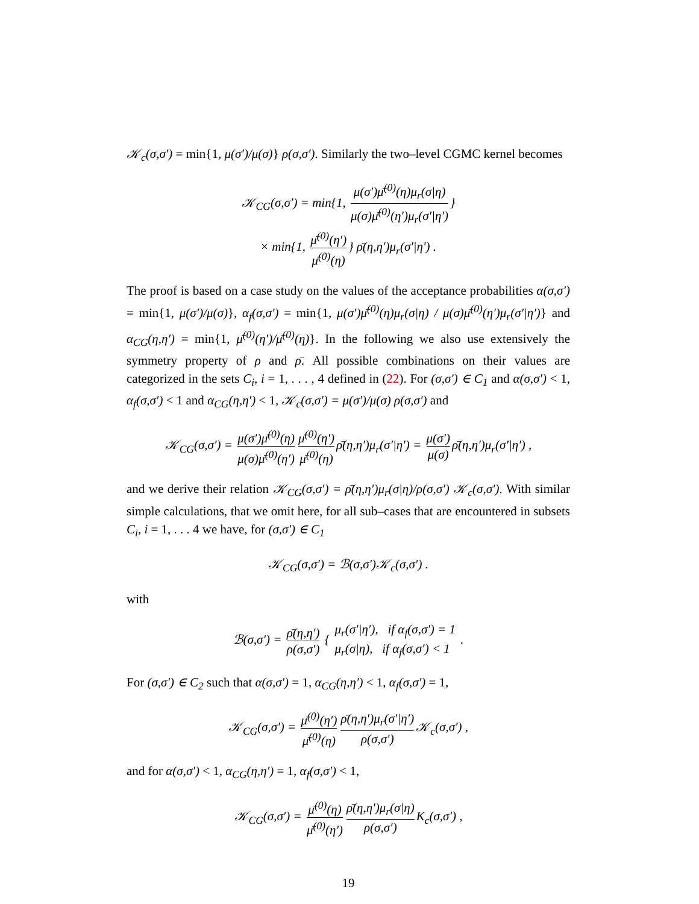𝒦<sub>c</sub>(σ,σ′) = min{1, μ(σ′)/μ(σ)} ρ(σ,σ′). Similarly the two–level CGMC kernel becomes
𝒦<sub>CG</sub>(σ,σ′) = min{1, μ(σ′)μ̄<sup>(0)</sup>(η)μ<sub>r</sub>(σ|η) μ(σ)μ̄<sup>(0)</sup>(η′)μ<sub>r</sub>(σ′|η′) }
× min{1, μ̄<sup>(0)</sup>(η′) μ̄<sup>(0)</sup>(η) } ρ̄(η,η′)μ<sub>r</sub>(σ′|η′) .
The proof is based on a case study on the values of the acceptance probabilities α(σ,σ′) = min{1, μ(σ′)/μ(σ)}, α<sub>f</sub>(σ,σ′) = min{1, μ(σ′)μ̄<sup>(0)</sup>(η)μ<sub>r</sub>(σ|η) / μ(σ)μ̄<sup>(0)</sup>(η′)μ<sub>r</sub>(σ′|η′)} and α<sub>CG</sub>(η,η′) = min{1, μ̄<sup>(0)</sup>(η′)/μ̄<sup>(0)</sup>(η)}. In the following we also use extensively the symmetry property of ρ and ρ̄. All possible combinations on their values are categorized in the sets C<sub>i</sub>, i = 1, . . . , 4 defined in (22). For (σ,σ′) ∈ C<sub>1</sub> and α(σ,σ′) < 1, α<sub>f</sub>(σ,σ′) < 1 and α<sub>CG</sub>(η,η′) < 1, 𝒦<sub>c</sub>(σ,σ′) = μ(σ′)/μ(σ) ρ(σ,σ′) and
𝒦<sub>CG</sub>(σ,σ′) = μ(σ′)μ̄<sup>(0)</sup>(η) μ(σ)μ̄<sup>(0)</sup>(η′) μ̄<sup>(0)</sup>(η′) μ̄<sup>(0)</sup>(η) ρ̄(η,η′)μ<sub>r</sub>(σ′|η′) = μ(σ′) μ(σ) ρ̄(η,η′)μ<sub>r</sub>(σ′|η′) ,
and we derive their relation 𝒦<sub>CG</sub>(σ,σ′) = ρ̄(η,η′)μ<sub>r</sub>(σ|η)/ρ(σ,σ′) 𝒦<sub>c</sub>(σ,σ′). With similar simple calculations, that we omit here, for all sub–cases that are encountered in subsets C<sub>i</sub>, i = 1, . . . 4 we have, for (σ,σ′) ∈ C<sub>1</sub>
𝒦<sub>CG</sub>(σ,σ′) = ℬ(σ,σ′)𝒦<sub>c</sub>(σ,σ′) .
with
ℬ(σ,σ′) = ρ̄(η,η′) ρ(σ,σ′) { μ<sub>r</sub>(σ′|η′), if α<sub>f</sub>(σ,σ′) = 1 μ<sub>r</sub>(σ|η), if α<sub>f</sub>(σ,σ′) < 1 .
For (σ,σ′) ∈ C<sub>2</sub> such that α(σ,σ′) = 1, α<sub>CG</sub>(η,η′) < 1, α<sub>f</sub>(σ,σ′) = 1,
𝒦<sub>CG</sub>(σ,σ′) = μ̄<sup>(0)</sup>(η′) μ̄<sup>(0)</sup>(η) ρ̄(η,η′)μ<sub>r</sub>(σ′|η′) ρ(σ,σ′) 𝒦<sub>c</sub>(σ,σ′) ,
and for α(σ,σ′) < 1, α<sub>CG</sub>(η,η′) = 1, α<sub>f</sub>(σ,σ′) < 1,
𝒦<sub>CG</sub>(σ,σ′) = μ̄<sup>(0)</sup>(η) μ̄<sup>(0)</sup>(η′) ρ̄(η,η′)μ<sub>r</sub>(σ|η) ρ(σ,σ′) K<sub>c</sub>(σ,σ′) ,
19